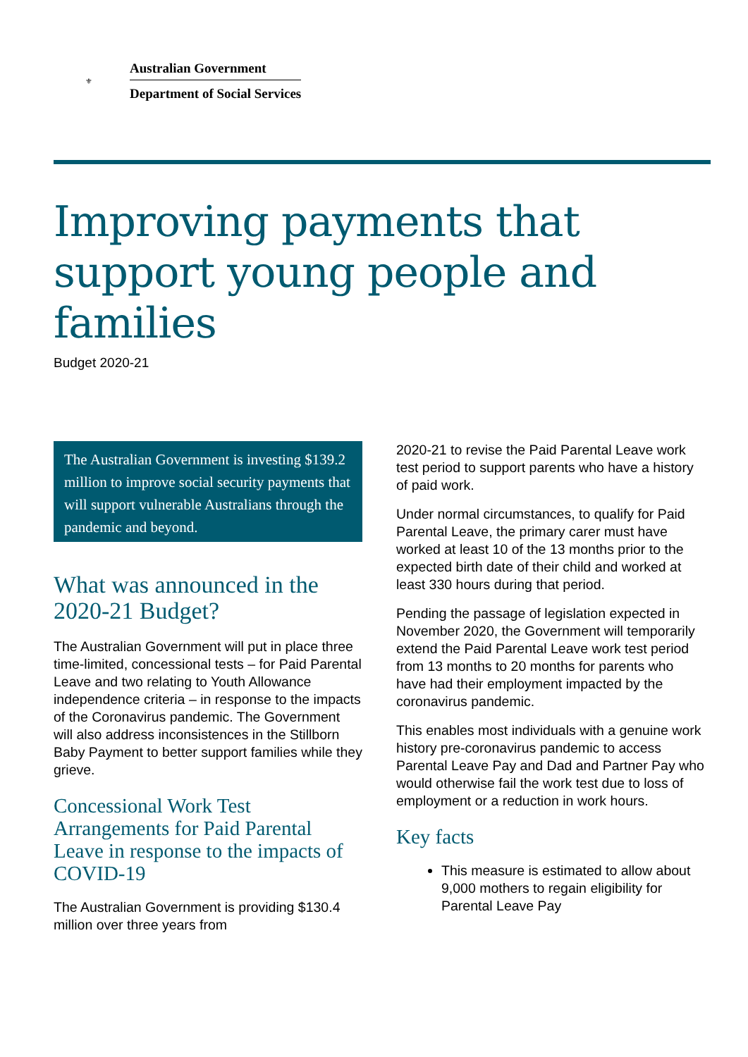⚜
Australian Government
Department of Social Services
Improving payments that support young people and families
Budget 2020-21
The Australian Government is investing $139.2 million to improve social security payments that will support vulnerable Australians through the pandemic and beyond.
What was announced in the 2020-21 Budget?
The Australian Government will put in place three time-limited, concessional tests – for Paid Parental Leave and two relating to Youth Allowance independence criteria – in response to the impacts of the Coronavirus pandemic. The Government will also address inconsistences in the Stillborn Baby Payment to better support families while they grieve.
Concessional Work Test Arrangements for Paid Parental Leave in response to the impacts of COVID-19
The Australian Government is providing $130.4 million over three years from
2020-21 to revise the Paid Parental Leave work test period to support parents who have a history of paid work.
Under normal circumstances, to qualify for Paid Parental Leave, the primary carer must have worked at least 10 of the 13 months prior to the expected birth date of their child and worked at least 330 hours during that period.
Pending the passage of legislation expected in November 2020, the Government will temporarily extend the Paid Parental Leave work test period from 13 months to 20 months for parents who have had their employment impacted by the coronavirus pandemic.
This enables most individuals with a genuine work history pre-coronavirus pandemic to access Parental Leave Pay and Dad and Partner Pay who would otherwise fail the work test due to loss of employment or a reduction in work hours.
Key facts
This measure is estimated to allow about 9,000 mothers to regain eligibility for Parental Leave Pay